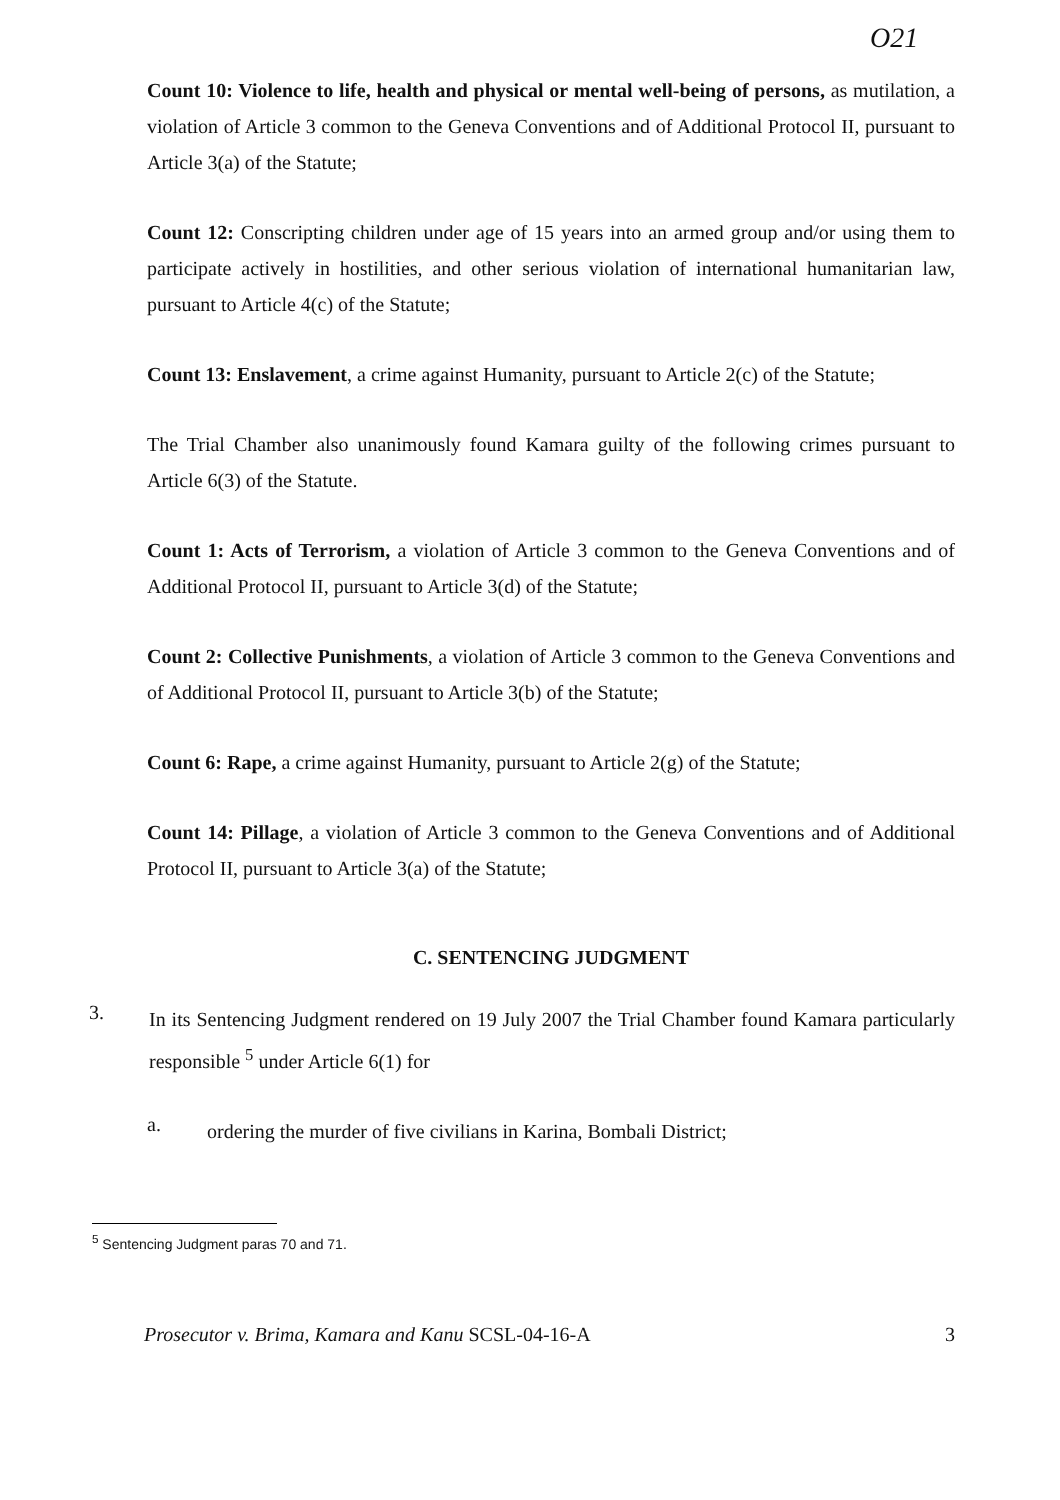O21
Count 10: Violence to life, health and physical or mental well-being of persons, as mutilation, a violation of Article 3 common to the Geneva Conventions and of Additional Protocol II, pursuant to Article 3(a) of the Statute;
Count 12: Conscripting children under age of 15 years into an armed group and/or using them to participate actively in hostilities, and other serious violation of international humanitarian law, pursuant to Article 4(c) of the Statute;
Count 13: Enslavement, a crime against Humanity, pursuant to Article 2(c) of the Statute;
The Trial Chamber also unanimously found Kamara guilty of the following crimes pursuant to Article 6(3) of the Statute.
Count 1: Acts of Terrorism, a violation of Article 3 common to the Geneva Conventions and of Additional Protocol II, pursuant to Article 3(d) of the Statute;
Count 2: Collective Punishments, a violation of Article 3 common to the Geneva Conventions and of Additional Protocol II, pursuant to Article 3(b) of the Statute;
Count 6: Rape, a crime against Humanity, pursuant to Article 2(g) of the Statute;
Count 14: Pillage, a violation of Article 3 common to the Geneva Conventions and of Additional Protocol II, pursuant to Article 3(a) of the Statute;
C. SENTENCING JUDGMENT
3.
In its Sentencing Judgment rendered on 19 July 2007 the Trial Chamber found Kamara particularly responsible <sup>5</sup> under Article 6(1) for
a.
ordering the murder of five civilians in Karina, Bombali District;
<sup>5</sup> Sentencing Judgment paras 70 and 71.
Prosecutor v. Brima, Kamara and Kanu SCSL-04-16-A 3